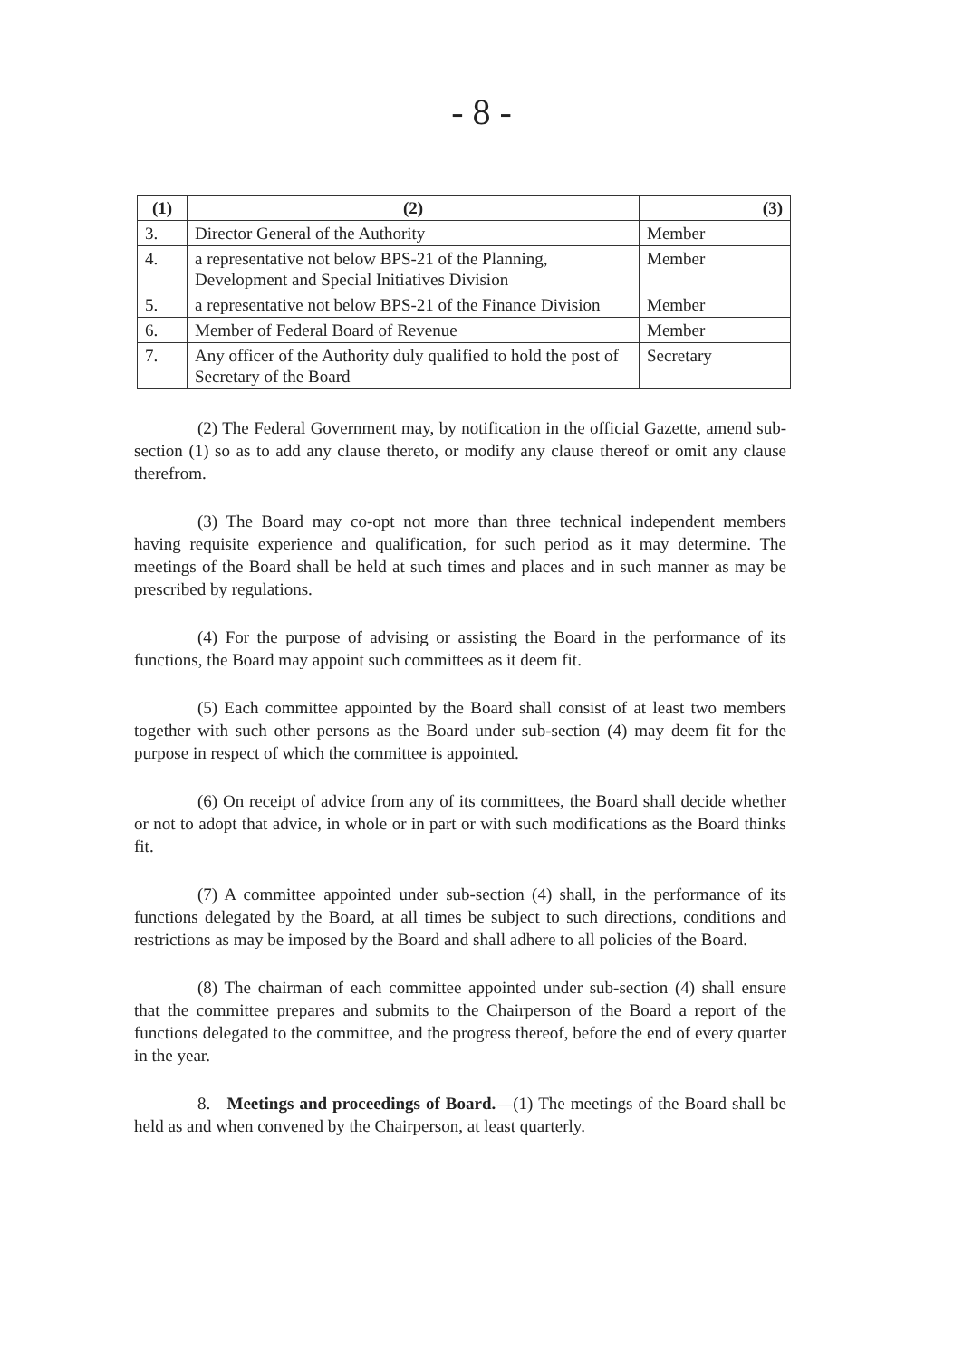- 8 -
| (1) | (2) | (3) |
| --- | --- | --- |
| 3. | Director General of the Authority | Member |
| 4. | a representative not below BPS-21 of the Planning, Development and Special Initiatives Division | Member |
| 5. | a representative not below BPS-21 of the Finance Division | Member |
| 6. | Member of Federal Board of Revenue | Member |
| 7. | Any officer of the Authority duly qualified to hold the post of Secretary of the Board | Secretary |
(2) The Federal Government may, by notification in the official Gazette, amend sub-section (1) so as to add any clause thereto, or modify any clause thereof or omit any clause therefrom.
(3) The Board may co-opt not more than three technical independent members having requisite experience and qualification, for such period as it may determine. The meetings of the Board shall be held at such times and places and in such manner as may be prescribed by regulations.
(4) For the purpose of advising or assisting the Board in the performance of its functions, the Board may appoint such committees as it deem fit.
(5) Each committee appointed by the Board shall consist of at least two members together with such other persons as the Board under sub-section (4) may deem fit for the purpose in respect of which the committee is appointed.
(6) On receipt of advice from any of its committees, the Board shall decide whether or not to adopt that advice, in whole or in part or with such modifications as the Board thinks fit.
(7) A committee appointed under sub-section (4) shall, in the performance of its functions delegated by the Board, at all times be subject to such directions, conditions and restrictions as may be imposed by the Board and shall adhere to all policies of the Board.
(8) The chairman of each committee appointed under sub-section (4) shall ensure that the committee prepares and submits to the Chairperson of the Board a report of the functions delegated to the committee, and the progress thereof, before the end of every quarter in the year.
8. Meetings and proceedings of Board.—(1) The meetings of the Board shall be held as and when convened by the Chairperson, at least quarterly.